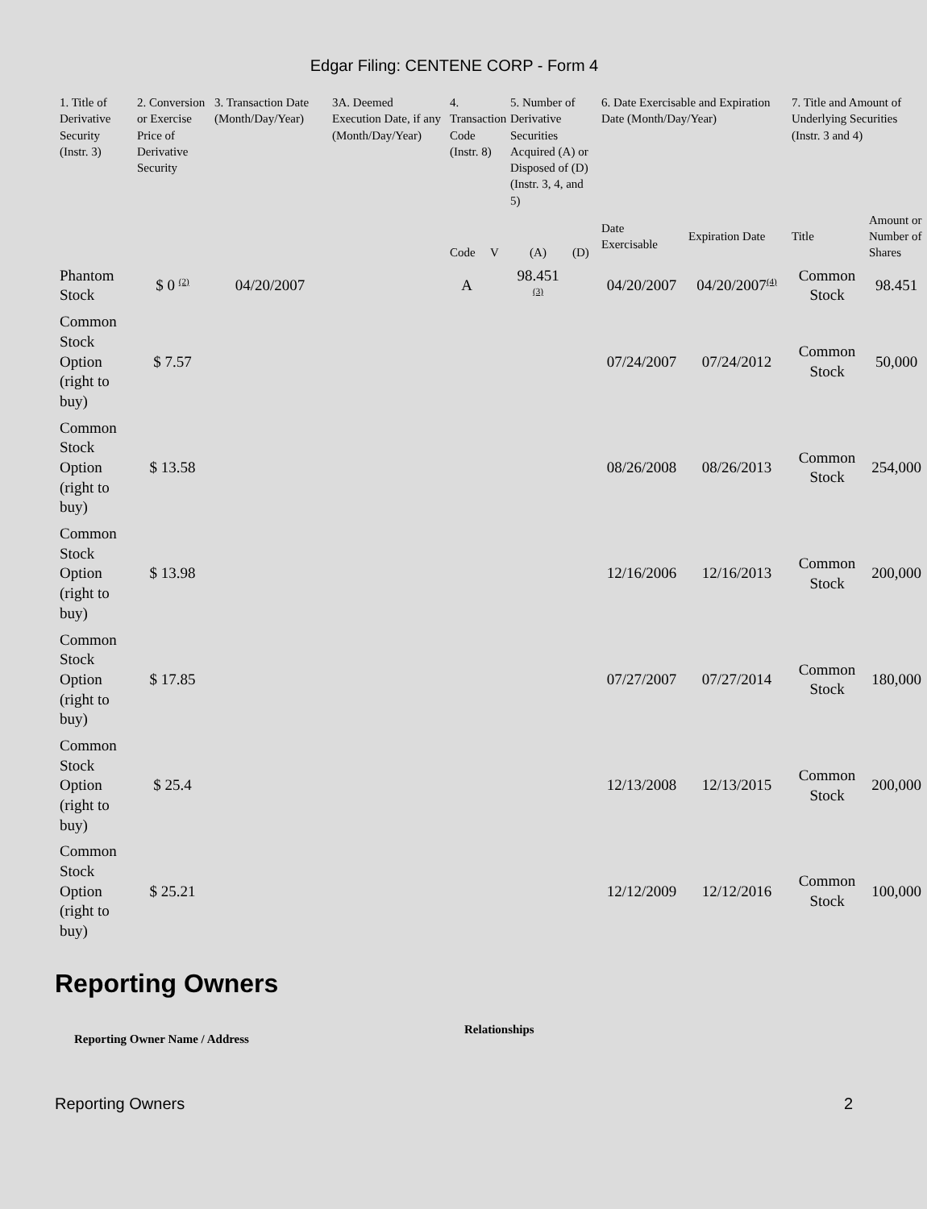Edgar Filing: CENTENE CORP - Form 4
| 1. Title of Derivative Security (Instr. 3) | 2. Conversion or Exercise Price of Derivative Security | 3. Transaction Date (Month/Day/Year) | 3A. Deemed Execution Date, if any (Month/Day/Year) | 4. Transaction Code (Instr. 8) | | 5. Number of Derivative Securities Acquired (A) or Disposed of (D) (Instr. 3, 4, and 5) | | 6. Date Exercisable and Expiration Date (Month/Day/Year) | | 7. Title and Amount of Underlying Securities (Instr. 3 and 4) | |
| --- | --- | --- | --- | --- | --- | --- | --- | --- | --- | --- | --- |
| | | | | Code | V | (A) | (D) | Date Exercisable | Expiration Date | Title | Amount or Number of Shares |
| Phantom Stock | $ 0 <sup>(2)</sup> | 04/20/2007 | | A | | 98.451 <sup>(3)</sup> | | 04/20/2007 | 04/20/2007<sup>(4)</sup> | Common Stock | 98.451 |
| Common Stock Option (right to buy) | $ 7.57 | | | | | | | 07/24/2007 | 07/24/2012 | Common Stock | 50,000 |
| Common Stock Option (right to buy) | $ 13.58 | | | | | | | 08/26/2008 | 08/26/2013 | Common Stock | 254,000 |
| Common Stock Option (right to buy) | $ 13.98 | | | | | | | 12/16/2006 | 12/16/2013 | Common Stock | 200,000 |
| Common Stock Option (right to buy) | $ 17.85 | | | | | | | 07/27/2007 | 07/27/2014 | Common Stock | 180,000 |
| Common Stock Option (right to buy) | $ 25.4 | | | | | | | 12/13/2008 | 12/13/2015 | Common Stock | 200,000 |
| Common Stock Option (right to buy) | $ 25.21 | | | | | | | 12/12/2009 | 12/12/2016 | Common Stock | 100,000 |
Reporting Owners
Reporting Owner Name / Address
Relationships
Reporting Owners 2